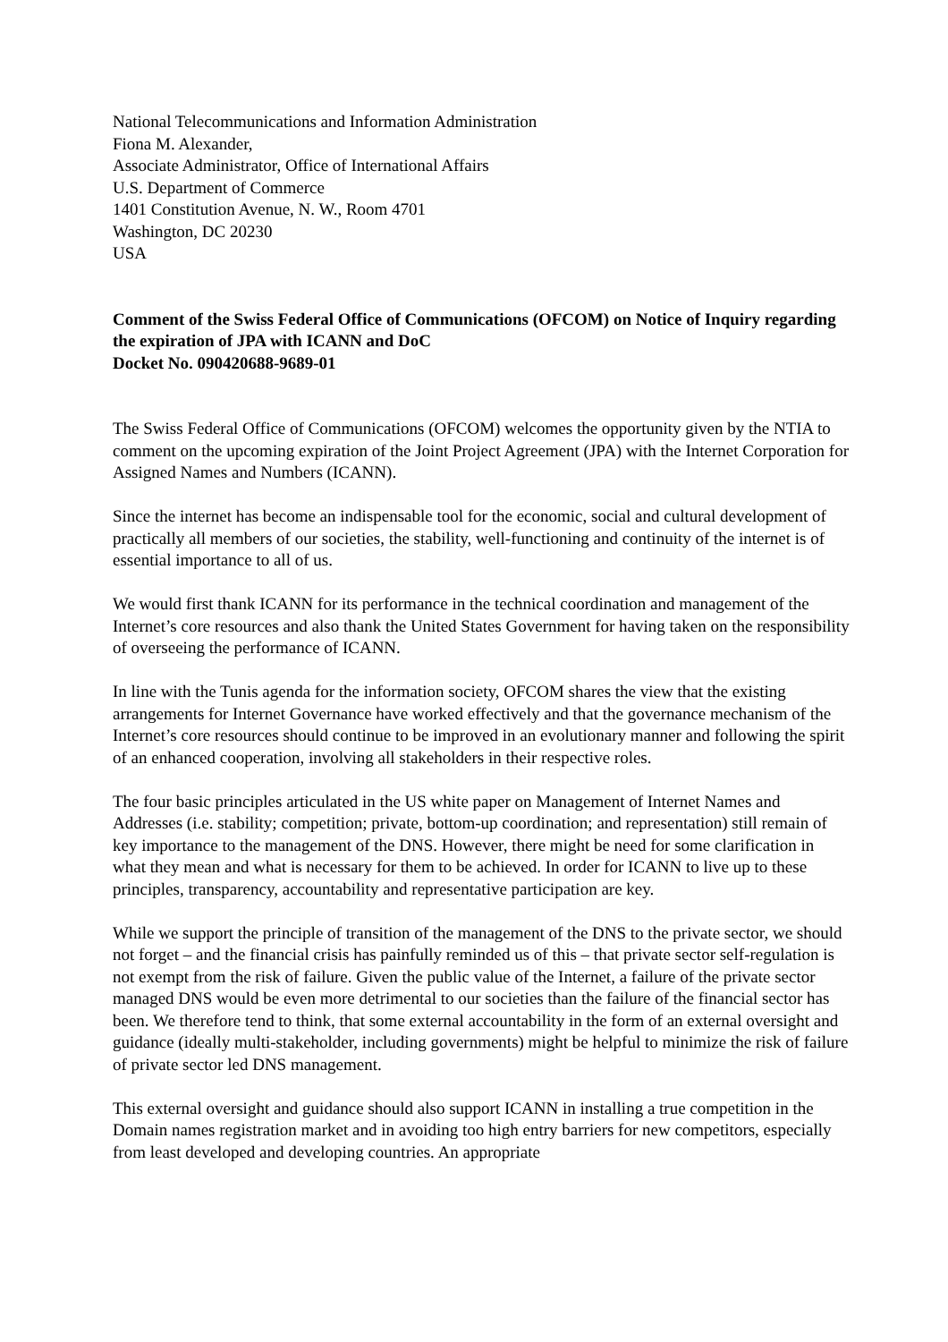National Telecommunications and Information Administration
Fiona M. Alexander,
Associate Administrator, Office of International Affairs
U.S. Department of Commerce
1401 Constitution Avenue, N. W., Room 4701
Washington, DC 20230
USA
Comment of the Swiss Federal Office of Communications (OFCOM) on Notice of Inquiry regarding the expiration of JPA with ICANN and DoC
Docket No. 090420688-9689-01
The Swiss Federal Office of Communications (OFCOM) welcomes the opportunity given by the NTIA to comment on the upcoming expiration of the Joint Project Agreement (JPA) with the Internet Corporation for Assigned Names and Numbers (ICANN).
Since the internet has become an indispensable tool for the economic, social and cultural development of practically all members of our societies, the stability, well-functioning and continuity of the internet is of essential importance to all of us.
We would first thank ICANN for its performance in the technical coordination and management of the Internet’s core resources and also thank the United States Government for having taken on the responsibility of overseeing the performance of ICANN.
In line with the Tunis agenda for the information society, OFCOM shares the view that the existing arrangements for Internet Governance have worked effectively and that the governance mechanism of the Internet’s core resources should continue to be improved in an evolutionary manner and following the spirit of an enhanced cooperation, involving all stakeholders in their respective roles.
The four basic principles articulated in the US white paper on Management of Internet Names and Addresses (i.e. stability; competition; private, bottom-up coordination; and representation) still remain of key importance to the management of the DNS. However, there might be need for some clarification in what they mean and what is necessary for them to be achieved. In order for ICANN to live up to these principles, transparency, accountability and representative participation are key.
While we support the principle of transition of the management of the DNS to the private sector, we should not forget – and the financial crisis has painfully reminded us of this – that private sector self-regulation is not exempt from the risk of failure. Given the public value of the Internet, a failure of the private sector managed DNS would be even more detrimental to our societies than the failure of the financial sector has been. We therefore tend to think, that some external accountability in the form of an external oversight and guidance (ideally multi-stakeholder, including governments) might be helpful to minimize the risk of failure of private sector led DNS management.
This external oversight and guidance should also support ICANN in installing a true competition in the Domain names registration market and in avoiding too high entry barriers for new competitors, especially from least developed and developing countries. An appropriate